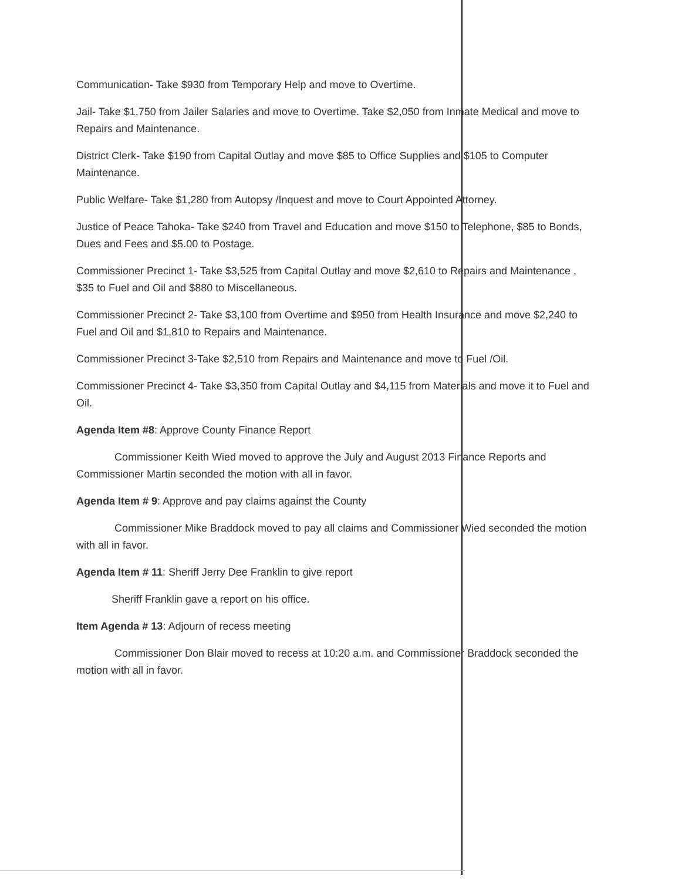Communication- Take $930 from Temporary Help and move to Overtime.
Jail- Take $1,750 from Jailer Salaries and move to Overtime. Take $2,050 from Inmate Medical and move to Repairs and Maintenance.
District Clerk- Take $190 from Capital Outlay and move $85 to Office Supplies and $105 to Computer Maintenance.
Public Welfare- Take $1,280 from Autopsy /Inquest and move to Court Appointed Attorney.
Justice of Peace Tahoka- Take $240 from Travel and Education and move $150 to Telephone, $85 to Bonds, Dues and Fees and $5.00 to Postage.
Commissioner Precinct 1- Take $3,525 from Capital Outlay and move $2,610 to Repairs and Maintenance , $35 to Fuel and Oil and $880 to Miscellaneous.
Commissioner Precinct 2- Take $3,100 from Overtime and $950 from Health Insurance and move $2,240 to Fuel and Oil and $1,810 to Repairs and Maintenance.
Commissioner Precinct 3-Take $2,510 from Repairs and Maintenance and move to Fuel /Oil.
Commissioner Precinct 4- Take $3,350 from Capital Outlay and $4,115 from Materials and move it to Fuel and Oil.
Agenda Item #8: Approve County Finance Report
Commissioner Keith Wied moved to approve the July and August 2013 Finance Reports and Commissioner Martin seconded the motion with all in favor.
Agenda Item # 9: Approve and pay claims against the County
Commissioner Mike Braddock moved to pay all claims and Commissioner Wied seconded the motion with all in favor.
Agenda Item # 11: Sheriff Jerry Dee Franklin to give report
Sheriff Franklin gave a report on his office.
Item Agenda # 13: Adjourn of recess meeting
Commissioner Don Blair moved to recess at 10:20 a.m. and Commissioner Braddock seconded the motion with all in favor.